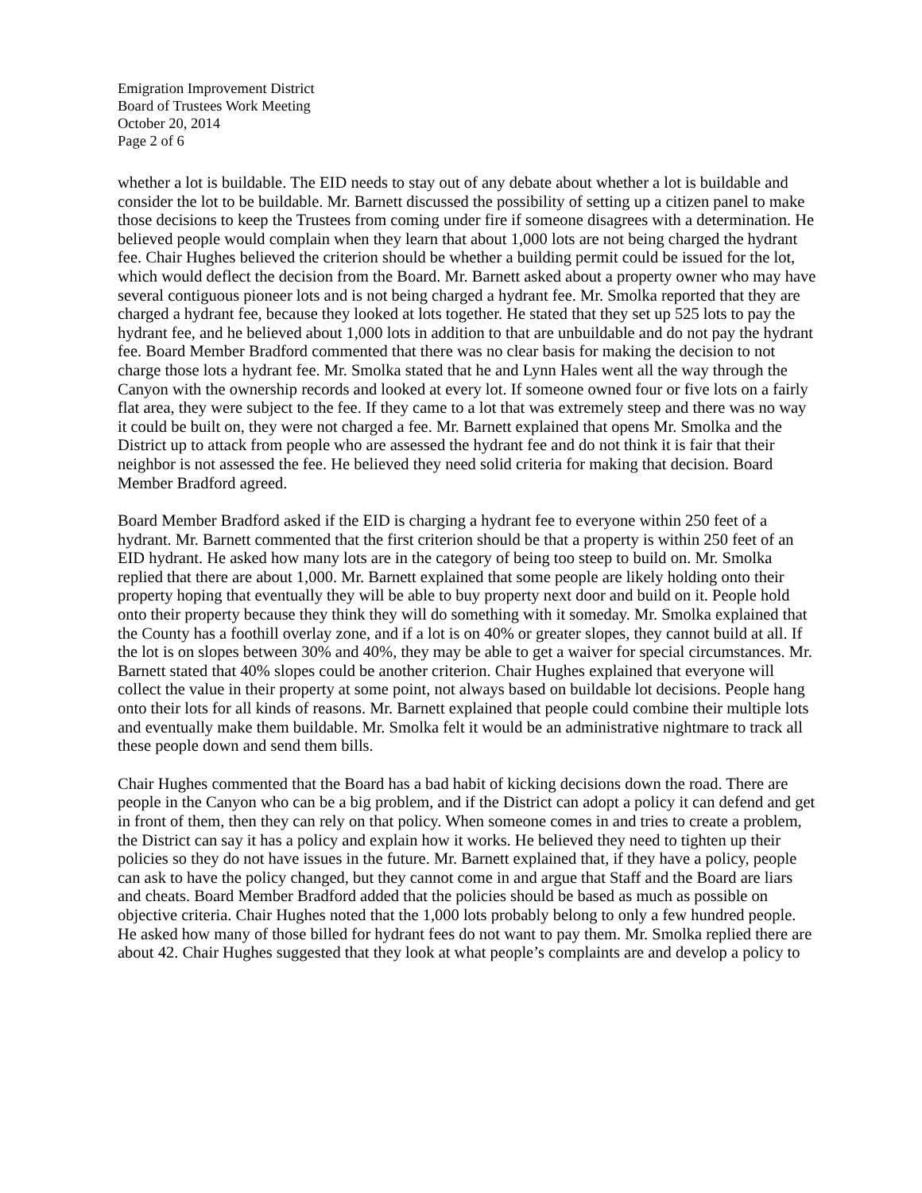Emigration Improvement District
Board of Trustees Work Meeting
October 20, 2014
Page 2 of 6
whether a lot is buildable. The EID needs to stay out of any debate about whether a lot is buildable and consider the lot to be buildable. Mr. Barnett discussed the possibility of setting up a citizen panel to make those decisions to keep the Trustees from coming under fire if someone disagrees with a determination. He believed people would complain when they learn that about 1,000 lots are not being charged the hydrant fee. Chair Hughes believed the criterion should be whether a building permit could be issued for the lot, which would deflect the decision from the Board. Mr. Barnett asked about a property owner who may have several contiguous pioneer lots and is not being charged a hydrant fee. Mr. Smolka reported that they are charged a hydrant fee, because they looked at lots together. He stated that they set up 525 lots to pay the hydrant fee, and he believed about 1,000 lots in addition to that are unbuildable and do not pay the hydrant fee. Board Member Bradford commented that there was no clear basis for making the decision to not charge those lots a hydrant fee. Mr. Smolka stated that he and Lynn Hales went all the way through the Canyon with the ownership records and looked at every lot. If someone owned four or five lots on a fairly flat area, they were subject to the fee. If they came to a lot that was extremely steep and there was no way it could be built on, they were not charged a fee. Mr. Barnett explained that opens Mr. Smolka and the District up to attack from people who are assessed the hydrant fee and do not think it is fair that their neighbor is not assessed the fee. He believed they need solid criteria for making that decision. Board Member Bradford agreed.
Board Member Bradford asked if the EID is charging a hydrant fee to everyone within 250 feet of a hydrant. Mr. Barnett commented that the first criterion should be that a property is within 250 feet of an EID hydrant. He asked how many lots are in the category of being too steep to build on. Mr. Smolka replied that there are about 1,000. Mr. Barnett explained that some people are likely holding onto their property hoping that eventually they will be able to buy property next door and build on it. People hold onto their property because they think they will do something with it someday. Mr. Smolka explained that the County has a foothill overlay zone, and if a lot is on 40% or greater slopes, they cannot build at all. If the lot is on slopes between 30% and 40%, they may be able to get a waiver for special circumstances. Mr. Barnett stated that 40% slopes could be another criterion. Chair Hughes explained that everyone will collect the value in their property at some point, not always based on buildable lot decisions. People hang onto their lots for all kinds of reasons. Mr. Barnett explained that people could combine their multiple lots and eventually make them buildable. Mr. Smolka felt it would be an administrative nightmare to track all these people down and send them bills.
Chair Hughes commented that the Board has a bad habit of kicking decisions down the road. There are people in the Canyon who can be a big problem, and if the District can adopt a policy it can defend and get in front of them, then they can rely on that policy. When someone comes in and tries to create a problem, the District can say it has a policy and explain how it works. He believed they need to tighten up their policies so they do not have issues in the future. Mr. Barnett explained that, if they have a policy, people can ask to have the policy changed, but they cannot come in and argue that Staff and the Board are liars and cheats. Board Member Bradford added that the policies should be based as much as possible on objective criteria. Chair Hughes noted that the 1,000 lots probably belong to only a few hundred people. He asked how many of those billed for hydrant fees do not want to pay them. Mr. Smolka replied there are about 42. Chair Hughes suggested that they look at what people’s complaints are and develop a policy to